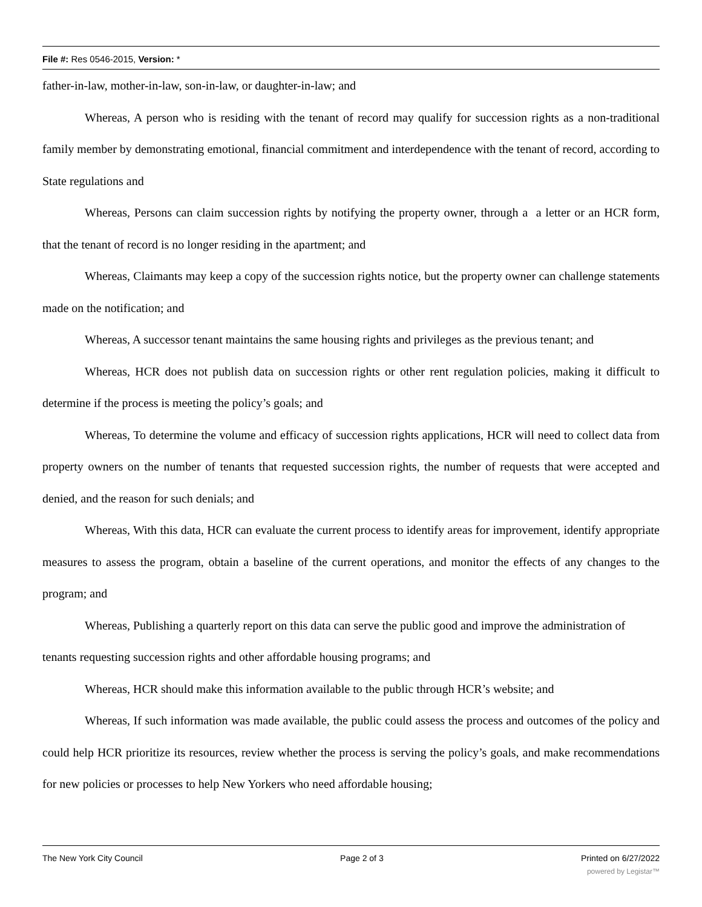File #: Res 0546-2015, Version: *
father-in-law, mother-in-law, son-in-law, or daughter-in-law; and
Whereas, A person who is residing with the tenant of record may qualify for succession rights as a non-traditional family member by demonstrating emotional, financial commitment and interdependence with the tenant of record, according to State regulations and
Whereas, Persons can claim succession rights by notifying the property owner, through a a letter or an HCR form, that the tenant of record is no longer residing in the apartment; and
Whereas, Claimants may keep a copy of the succession rights notice, but the property owner can challenge statements made on the notification; and
Whereas, A successor tenant maintains the same housing rights and privileges as the previous tenant; and
Whereas, HCR does not publish data on succession rights or other rent regulation policies, making it difficult to determine if the process is meeting the policy’s goals; and
Whereas, To determine the volume and efficacy of succession rights applications, HCR will need to collect data from property owners on the number of tenants that requested succession rights, the number of requests that were accepted and denied, and the reason for such denials; and
Whereas, With this data, HCR can evaluate the current process to identify areas for improvement, identify appropriate measures to assess the program, obtain a baseline of the current operations, and monitor the effects of any changes to the program; and
Whereas, Publishing a quarterly report on this data can serve the public good and improve the administration of tenants requesting succession rights and other affordable housing programs; and
Whereas, HCR should make this information available to the public through HCR’s website; and
Whereas, If such information was made available, the public could assess the process and outcomes of the policy and could help HCR prioritize its resources, review whether the process is serving the policy’s goals, and make recommendations for new policies or processes to help New Yorkers who need affordable housing;
The New York City Council Page 2 of 3 Printed on 6/27/2022
powered by Legistar™